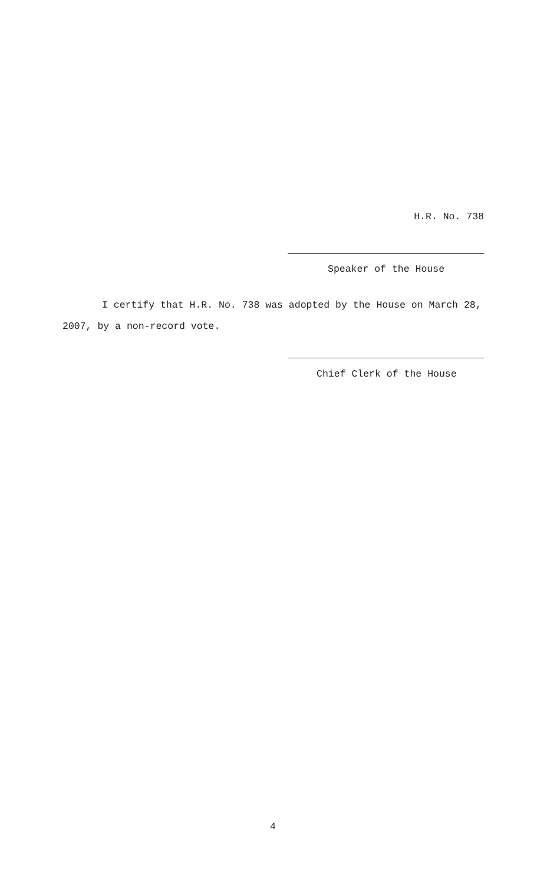H.R. No. 738
Speaker of the House
I certify that H.R. No. 738 was adopted by the House on March 28, 2007, by a non-record vote.
Chief Clerk of the House
4